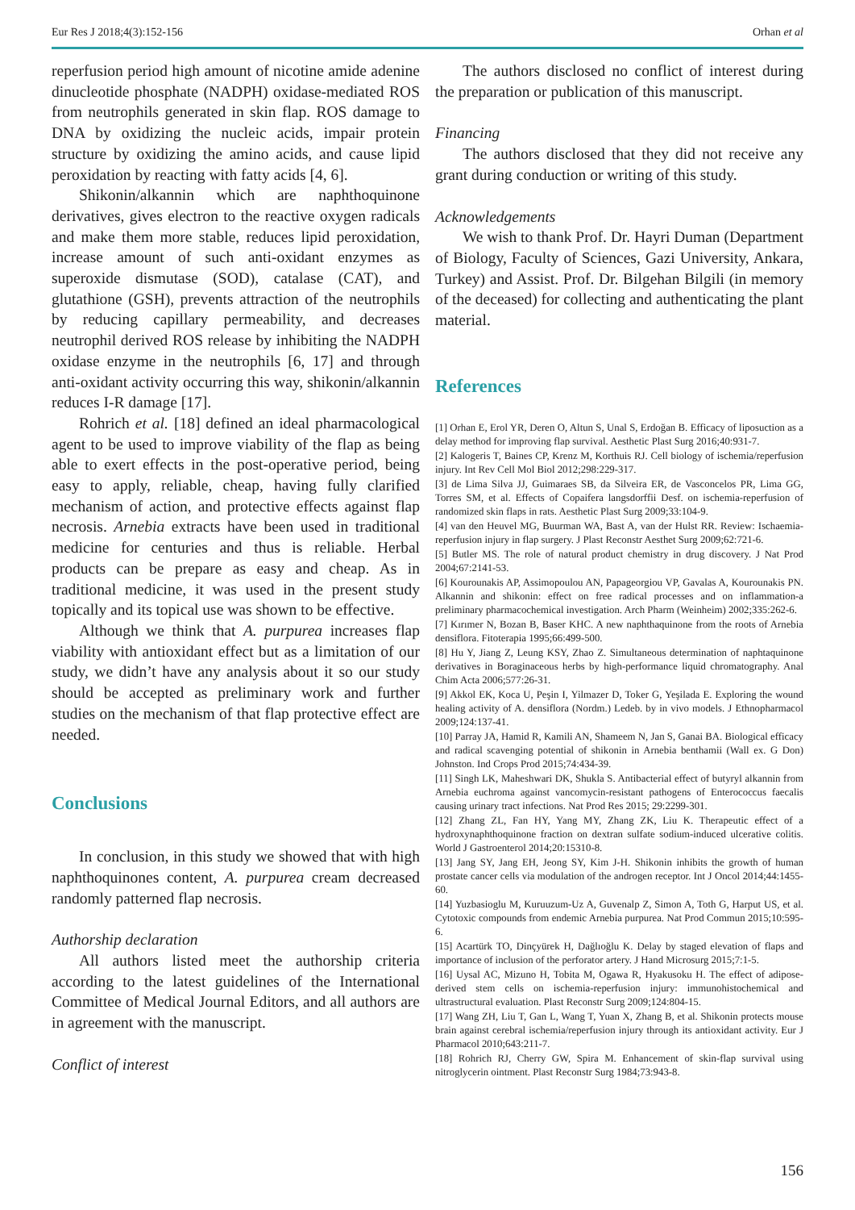Eur Res J 2018;4(3):152-156 Orhan et al
reperfusion period high amount of nicotine amide adenine dinucleotide phosphate (NADPH) oxidase-mediated ROS from neutrophils generated in skin flap. ROS damage to DNA by oxidizing the nucleic acids, impair protein structure by oxidizing the amino acids, and cause lipid peroxidation by reacting with fatty acids [4, 6].
Shikonin/alkannin which are naphthoquinone derivatives, gives electron to the reactive oxygen radicals and make them more stable, reduces lipid peroxidation, increase amount of such anti-oxidant enzymes as superoxide dismutase (SOD), catalase (CAT), and glutathione (GSH), prevents attraction of the neutrophils by reducing capillary permeability, and decreases neutrophil derived ROS release by inhibiting the NADPH oxidase enzyme in the neutrophils [6, 17] and through anti-oxidant activity occurring this way, shikonin/alkannin reduces I-R damage [17].
Rohrich et al. [18] defined an ideal pharmacological agent to be used to improve viability of the flap as being able to exert effects in the post-operative period, being easy to apply, reliable, cheap, having fully clarified mechanism of action, and protective effects against flap necrosis. Arnebia extracts have been used in traditional medicine for centuries and thus is reliable. Herbal products can be prepare as easy and cheap. As in traditional medicine, it was used in the present study topically and its topical use was shown to be effective.
Although we think that A. purpurea increases flap viability with antioxidant effect but as a limitation of our study, we didn’t have any analysis about it so our study should be accepted as preliminary work and further studies on the mechanism of that flap protective effect are needed.
Conclusions
In conclusion, in this study we showed that with high naphthoquinones content, A. purpurea cream decreased randomly patterned flap necrosis.
Authorship declaration
All authors listed meet the authorship criteria according to the latest guidelines of the International Committee of Medical Journal Editors, and all authors are in agreement with the manuscript.
Conflict of interest
The authors disclosed no conflict of interest during the preparation or publication of this manuscript.
Financing
The authors disclosed that they did not receive any grant during conduction or writing of this study.
Acknowledgements
We wish to thank Prof. Dr. Hayri Duman (Department of Biology, Faculty of Sciences, Gazi University, Ankara, Turkey) and Assist. Prof. Dr. Bilgehan Bilgili (in memory of the deceased) for collecting and authenticating the plant material.
References
[1] Orhan E, Erol YR, Deren O, Altun S, Unal S, Erdoğan B. Efficacy of liposuction as a delay method for improving flap survival. Aesthetic Plast Surg 2016;40:931-7.
[2] Kalogeris T, Baines CP, Krenz M, Korthuis RJ. Cell biology of ischemia/reperfusion injury. Int Rev Cell Mol Biol 2012;298:229-317.
[3] de Lima Silva JJ, Guimaraes SB, da Silveira ER, de Vasconcelos PR, Lima GG, Torres SM, et al. Effects of Copaifera langsdorffii Desf. on ischemia-reperfusion of randomized skin flaps in rats. Aesthetic Plast Surg 2009;33:104-9.
[4] van den Heuvel MG, Buurman WA, Bast A, van der Hulst RR. Review: Ischaemia-reperfusion injury in flap surgery. J Plast Reconstr Aesthet Surg 2009;62:721-6.
[5] Butler MS. The role of natural product chemistry in drug discovery. J Nat Prod 2004;67:2141-53.
[6] Kourounakis AP, Assimopoulou AN, Papageorgiou VP, Gavalas A, Kourounakis PN. Alkannin and shikonin: effect on free radical processes and on inflammation-a preliminary pharmacochemical investigation. Arch Pharm (Weinheim) 2002;335:262-6.
[7] Kırımer N, Bozan B, Baser KHC. A new naphthaquinone from the roots of Arnebia densiflora. Fitoterapia 1995;66:499-500.
[8] Hu Y, Jiang Z, Leung KSY, Zhao Z. Simultaneous determination of naphtaquinone derivatives in Boraginaceous herbs by high-performance liquid chromatography. Anal Chim Acta 2006;577:26-31.
[9] Akkol EK, Koca U, Peşin I, Yilmazer D, Toker G, Yeşilada E. Exploring the wound healing activity of A. densiflora (Nordm.) Ledeb. by in vivo models. J Ethnopharmacol 2009;124:137-41.
[10] Parray JA, Hamid R, Kamili AN, Shameem N, Jan S, Ganai BA. Biological efficacy and radical scavenging potential of shikonin in Arnebia benthamii (Wall ex. G Don) Johnston. Ind Crops Prod 2015;74:434-39.
[11] Singh LK, Maheshwari DK, Shukla S. Antibacterial effect of butyryl alkannin from Arnebia euchroma against vancomycin-resistant pathogens of Enterococcus faecalis causing urinary tract infections. Nat Prod Res 2015; 29:2299-301.
[12] Zhang ZL, Fan HY, Yang MY, Zhang ZK, Liu K. Therapeutic effect of a hydroxynaphthoquinone fraction on dextran sulfate sodium-induced ulcerative colitis. World J Gastroenterol 2014;20:15310-8.
[13] Jang SY, Jang EH, Jeong SY, Kim J-H. Shikonin inhibits the growth of human prostate cancer cells via modulation of the androgen receptor. Int J Oncol 2014;44:1455-60.
[14] Yuzbasioglu M, Kuruuzum-Uz A, Guvenalp Z, Simon A, Toth G, Harput US, et al. Cytotoxic compounds from endemic Arnebia purpurea. Nat Prod Commun 2015;10:595-6.
[15] Acartürk TO, Dinçyürek H, Dağlıoğlu K. Delay by staged elevation of flaps and importance of inclusion of the perforator artery. J Hand Microsurg 2015;7:1-5.
[16] Uysal AC, Mizuno H, Tobita M, Ogawa R, Hyakusoku H. The effect of adipose-derived stem cells on ischemia-reperfusion injury: immunohistochemical and ultrastructural evaluation. Plast Reconstr Surg 2009;124:804-15.
[17] Wang ZH, Liu T, Gan L, Wang T, Yuan X, Zhang B, et al. Shikonin protects mouse brain against cerebral ischemia/reperfusion injury through its antioxidant activity. Eur J Pharmacol 2010;643:211-7.
[18] Rohrich RJ, Cherry GW, Spira M. Enhancement of skin-flap survival using nitroglycerin ointment. Plast Reconstr Surg 1984;73:943-8.
156